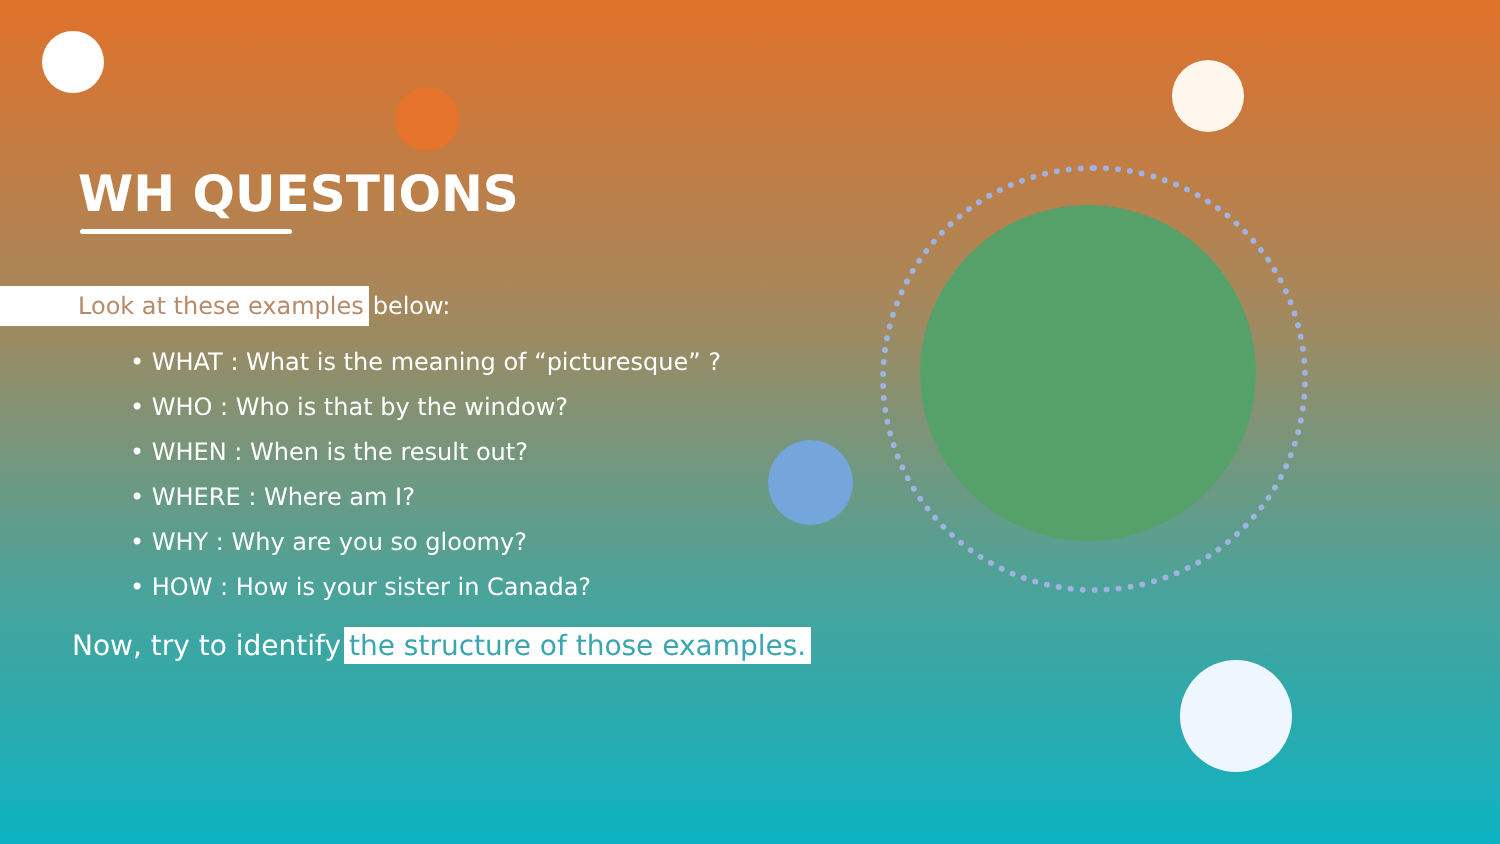WH QUESTIONS
Look at these examples
below:
• WHAT : What is the meaning of “picturesque” ?
• WHO : Who is that by the window?
• WHEN : When is the result out?
• WHERE : Where am I?
• WHY : Why are you so gloomy?
• HOW : How is your sister in Canada?
Now, try to identify the structure of those examples.